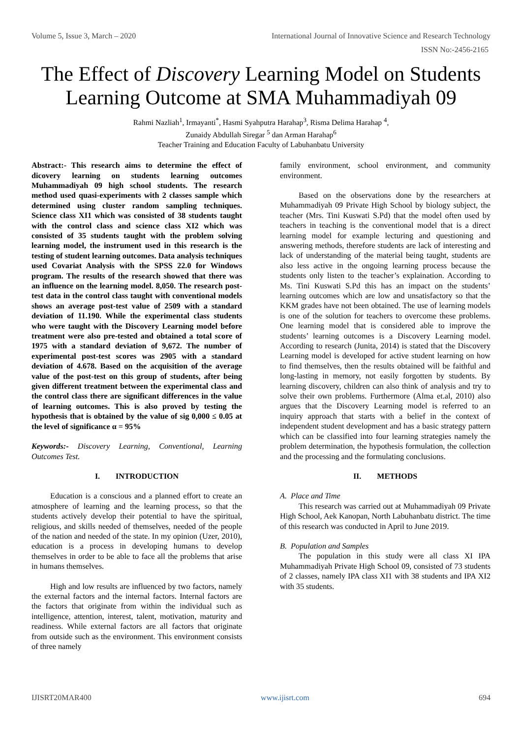Volume 5, Issue 3, March – 2020 International Journal of Innovative Science and Research Technology
ISSN No:-2456-2165
The Effect of Discovery Learning Model on Students Learning Outcome at SMA Muhammadiyah 09
Rahmi Nazliah<sup>1</sup>, Irmayanti<sup>*</sup>, Hasmi Syahputra Harahap<sup>3</sup>, Risma Delima Harahap <sup>4</sup>,
Zunaidy Abdullah Siregar <sup>5</sup> dan Arman Harahap<sup>6</sup>
Teacher Training and Education Faculty of Labuhanbatu University
Abstract:- This research aims to determine the effect of dicovery learning on students learning outcomes Muhammadiyah 09 high school students. The research method used quasi-experiments with 2 classes sample which determined using cluster random sampling techniques. Science class XI1 which was consisted of 38 students taught with the control class and science class XI2 which was consisted of 35 students taught with the problem solving learning model, the instrument used in this research is the testing of student learning outcomes. Data analysis techniques used Covariat Analysis with the SPSS 22.0 for Windows program. The results of the research showed that there was an influence on the learning model. 8,050. The research post-test data in the control class taught with conventional models shows an average post-test value of 2509 with a standard deviation of 11.190. While the experimental class students who were taught with the Discovery Learning model before treatment were also pre-tested and obtained a total score of 1975 with a standard deviation of 9,672. The number of experimental post-test scores was 2905 with a standard deviation of 4.678. Based on the acquisition of the average value of the post-test on this group of students, after being given different treatment between the experimental class and the control class there are significant differences in the value of learning outcomes. This is also proved by testing the hypothesis that is obtained by the value of sig 0,000 ≤ 0.05 at the level of significance α = 95%
Keywords:- Discovery Learning, Conventional, Learning Outcomes Test.
I. INTRODUCTION
Education is a conscious and a planned effort to create an atmosphere of learning and the learning process, so that the students actively develop their potential to have the spiritual, religious, and skills needed of themselves, needed of the people of the nation and needed of the state. In my opinion (Uzer, 2010), education is a process in developing humans to develop themselves in order to be able to face all the problems that arise in humans themselves.
High and low results are influenced by two factors, namely the external factors and the internal factors. Internal factors are the factors that originate from within the individual such as intelligence, attention, interest, talent, motivation, maturity and readiness. While external factors are all factors that originate from outside such as the environment. This environment consists of three namely
family environment, school environment, and community environment.
Based on the observations done by the researchers at Muhammadiyah 09 Private High School by biology subject, the teacher (Mrs. Tini Kuswati S.Pd) that the model often used by teachers in teaching is the conventional model that is a direct learning model for example lecturing and questioning and answering methods, therefore students are lack of interesting and lack of understanding of the material being taught, students are also less active in the ongoing learning process because the students only listen to the teacher’s explaination. According to Ms. Tini Kuswati S.Pd this has an impact on the students’ learning outcomes which are low and unsatisfactory so that the KKM grades have not been obtained. The use of learning models is one of the solution for teachers to overcome these problems. One learning model that is considered able to improve the students’ learning outcomes is a Discovery Learning model. According to research (Junita, 2014) is stated that the Discovery Learning model is developed for active student learning on how to find themselves, then the results obtained will be faithful and long-lasting in memory, not easily forgotten by students. By learning discovery, children can also think of analysis and try to solve their own problems. Furthermore (Alma et.al, 2010) also argues that the Discovery Learning model is referred to an inquiry approach that starts with a belief in the context of independent student development and has a basic strategy pattern which can be classified into four learning strategies namely the problem determination, the hypothesis formulation, the collection and the processing and the formulating conclusions.
II. METHODS
A. Place and Time
This research was carried out at Muhammadiyah 09 Private High School, Aek Kanopan, North Labuhanbatu district. The time of this research was conducted in April to June 2019.
B. Population and Samples
The population in this study were all class XI IPA Muhammadiyah Private High School 09, consisted of 73 students of 2 classes, namely IPA class XI1 with 38 students and IPA XI2 with 35 students.
IJISRT20MAR400 www.ijisrt.com 694